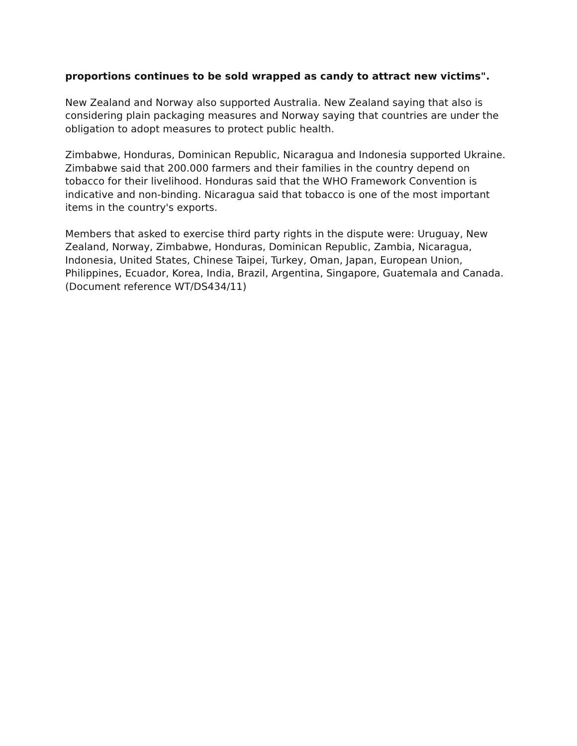proportions continues to be sold wrapped as candy to attract new victims".
New Zealand and Norway also supported Australia. New Zealand saying that also is considering plain packaging measures and Norway saying that countries are under the obligation to adopt measures to protect public health.
Zimbabwe, Honduras, Dominican Republic, Nicaragua and Indonesia supported Ukraine. Zimbabwe said that 200.000 farmers and their families in the country depend on tobacco for their livelihood. Honduras said that the WHO Framework Convention is indicative and non-binding. Nicaragua said that tobacco is one of the most important items in the country's exports.
Members that asked to exercise third party rights in the dispute were: Uruguay, New Zealand, Norway, Zimbabwe, Honduras, Dominican Republic, Zambia, Nicaragua, Indonesia, United States, Chinese Taipei, Turkey, Oman, Japan, European Union, Philippines, Ecuador, Korea, India, Brazil, Argentina, Singapore, Guatemala and Canada.
(Document reference WT/DS434/11)